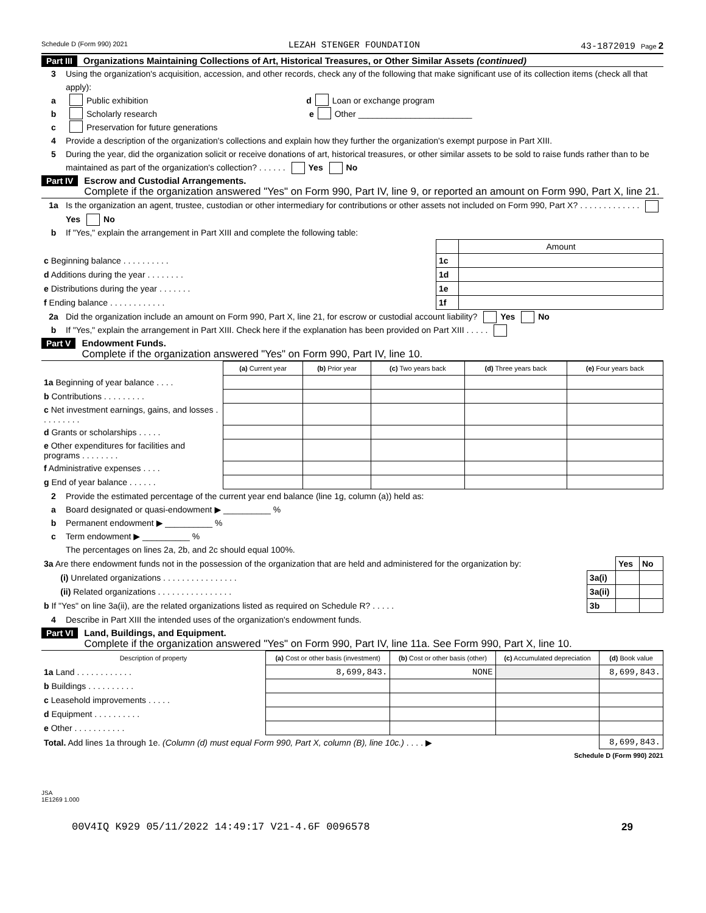Schedule D (Form 990) 2021 LEZAH STENGER FOUNDATION 43-1872019 Page 2
Part III Organizations Maintaining Collections of Art, Historical Treasures, or Other Similar Assets (continued)
3 Using the organization's acquisition, accession, and other records, check any of the following that make significant use of its collection items (check all that apply):
a Public exhibition d Loan or exchange program
b Scholarly research e Other ________________________
c Preservation for future generations
4 Provide a description of the organization's collections and explain how they further the organization's exempt purpose in Part XIII.
5 During the year, did the organization solicit or receive donations of art, historical treasures, or other similar assets to be sold to raise funds rather than to be maintained as part of the organization's collection? . . . . . . Yes No
Part IV Escrow and Custodial Arrangements.
Complete if the organization answered "Yes" on Form 990, Part IV, line 9, or reported an amount on Form 990, Part X, line 21.
1a Is the organization an agent, trustee, custodian or other intermediary for contributions or other assets not included on Form 990, Part X? . . . . . . . . . . . . . Yes No
b If "Yes," explain the arrangement in Part XIII and complete the following table:
| | | Amount |
| c Beginning balance . . . . . . . . . . | 1c | |
| d Additions during the year . . . . . . . . | 1d | |
| e Distributions during the year . . . . . . . | 1e | |
| f Ending balance . . . . . . . . . . . . | 1f | |
2a Did the organization include an amount on Form 990, Part X, line 21, for escrow or custodial account liability? Yes No
b If "Yes," explain the arrangement in Part XIII. Check here if the explanation has been provided on Part XIII . . . . .
Part V Endowment Funds.
Complete if the organization answered "Yes" on Form 990, Part IV, line 10.
| | (a) Current year | (b) Prior year | (c) Two years back | (d) Three years back | (e) Four years back |
| --- | --- | --- | --- | --- | --- |
| 1a Beginning of year balance . . . . | | | | | |
| b Contributions . . . . . . . . . | | | | | |
| c Net investment earnings, gains, and losses . . . . . . . . . | | | | | |
| d Grants or scholarships . . . . . | | | | | |
| e Other expenditures for facilities and programs . . . . . . . . | | | | | |
| f Administrative expenses . . . . | | | | | |
| g End of year balance . . . . . . | | | | | |
2 Provide the estimated percentage of the current year end balance (line 1g, column (a)) held as:
a Board designated or quasi-endowment ▶ __________ %
b Permanent endowment ▶ __________ %
c Term endowment ▶ __________ %
The percentages on lines 2a, 2b, and 2c should equal 100%.
| 3a Are there endowment funds not in the possession of the organization that are held and administered for the organization by: | | Yes | No |
| (i) Unrelated organizations . . . . . . . . . . . . . . . . | 3a(i) | | |
| (ii) Related organizations . . . . . . . . . . . . . . . . | 3a(ii) | | |
| b If "Yes" on line 3a(ii), are the related organizations listed as required on Schedule R? . . . . . | 3b | | |
4 Describe in Part XIII the intended uses of the organization's endowment funds.
Part VI Land, Buildings, and Equipment.
Complete if the organization answered "Yes" on Form 990, Part IV, line 11a. See Form 990, Part X, line 10.
| Description of property | (a) Cost or other basis (investment) | (b) Cost or other basis (other) | (c) Accumulated depreciation | (d) Book value |
| --- | --- | --- | --- | --- |
| 1a Land . . . . . . . . . . . . | 8,699,843. | NONE | | 8,699,843. |
| b Buildings . . . . . . . . . . | | | | |
| c Leasehold improvements . . . . . | | | | |
| d Equipment . . . . . . . . . . | | | | |
| e Other . . . . . . . . . . . | | | | |
| Total. Add lines 1a through 1e. (Column (d) must equal Form 990, Part X, column (B), line 10c.) . . . . ▶ | | | | 8,699,843. |
Schedule D (Form 990) 2021
JSA
1E1269 1.000
00V4IQ K929 05/11/2022 14:49:17 V21-4.6F 0096578 29